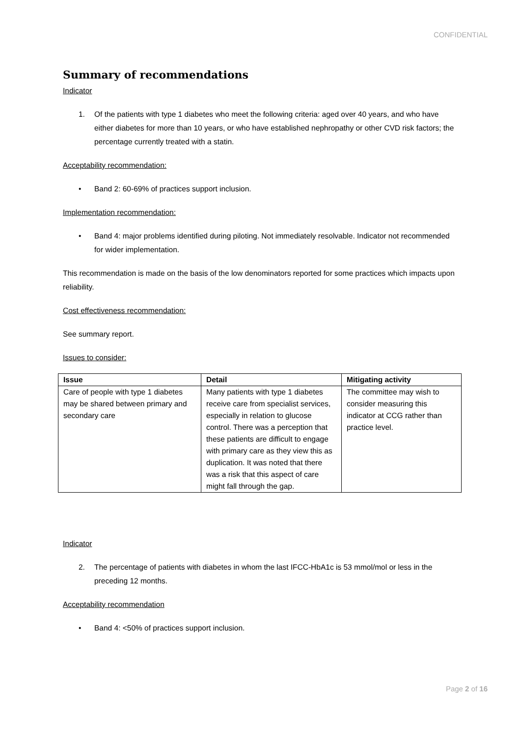CONFIDENTIAL
Summary of recommendations
Indicator
1. Of the patients with type 1 diabetes who meet the following criteria: aged over 40 years, and who have either diabetes for more than 10 years, or who have established nephropathy or other CVD risk factors; the percentage currently treated with a statin.
Acceptability recommendation:
• Band 2: 60-69% of practices support inclusion.
Implementation recommendation:
• Band 4: major problems identified during piloting. Not immediately resolvable. Indicator not recommended for wider implementation.
This recommendation is made on the basis of the low denominators reported for some practices which impacts upon reliability.
Cost effectiveness recommendation:
See summary report.
Issues to consider:
| Issue | Detail | Mitigating activity |
| --- | --- | --- |
| Care of people with type 1 diabetes may be shared between primary and secondary care | Many patients with type 1 diabetes receive care from specialist services, especially in relation to glucose control. There was a perception that these patients are difficult to engage with primary care as they view this as duplication. It was noted that there was a risk that this aspect of care might fall through the gap. | The committee may wish to consider measuring this indicator at CCG rather than practice level. |
Indicator
2. The percentage of patients with diabetes in whom the last IFCC-HbA1c is 53 mmol/mol or less in the preceding 12 months.
Acceptability recommendation
• Band 4: <50% of practices support inclusion.
Page 2 of 16